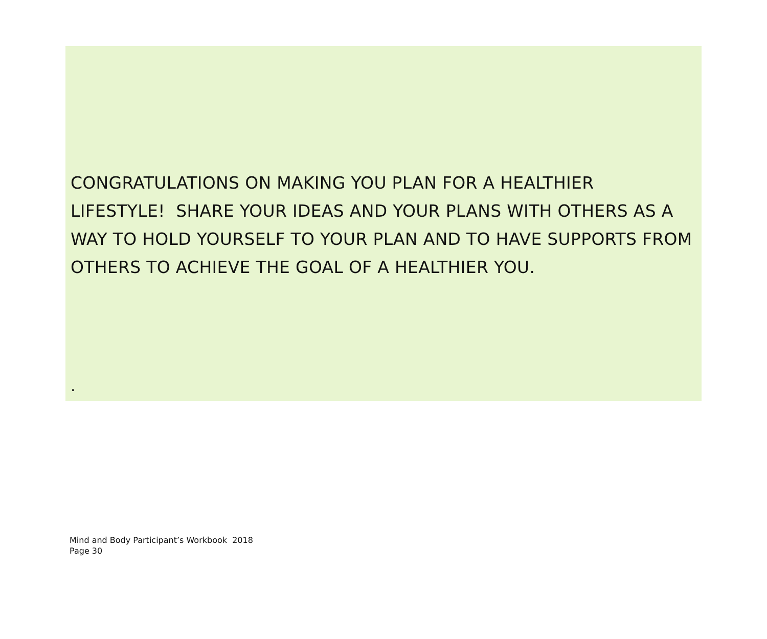CONGRATULATIONS ON MAKING YOU PLAN FOR A HEALTHIER LIFESTYLE! SHARE YOUR IDEAS AND YOUR PLANS WITH OTHERS AS A WAY TO HOLD YOURSELF TO YOUR PLAN AND TO HAVE SUPPORTS FROM OTHERS TO ACHIEVE THE GOAL OF A HEALTHIER YOU.
.
Mind and Body Participant’s Workbook 2018
Page 30